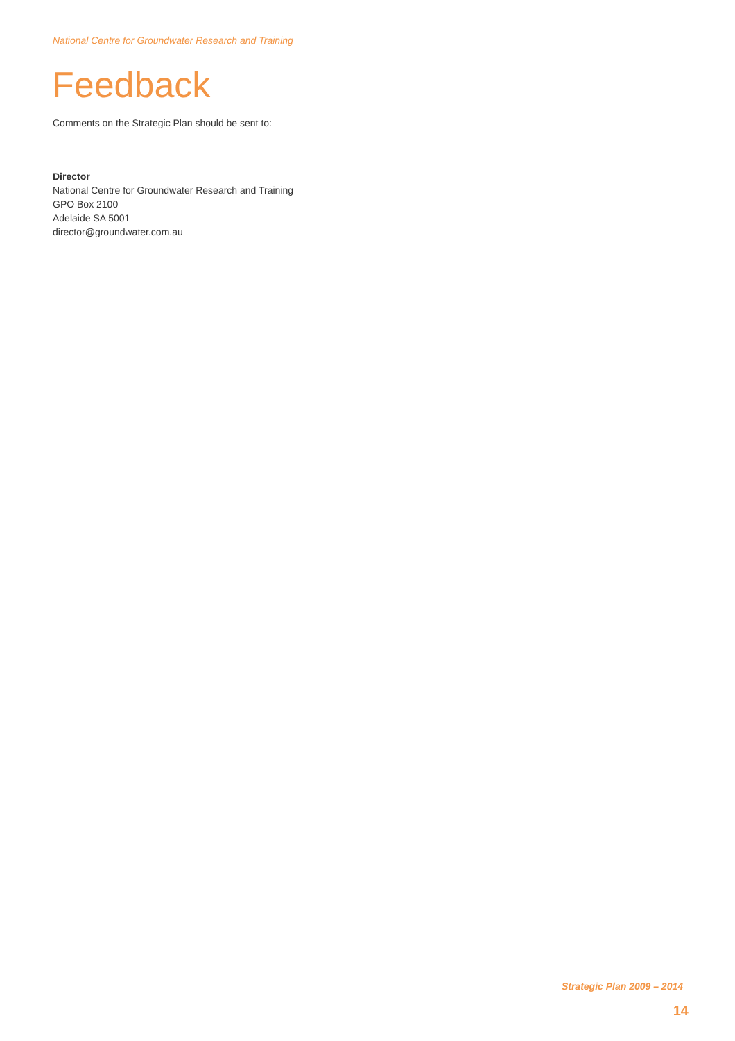National Centre for Groundwater Research and Training
Feedback
Comments on the Strategic Plan should be sent to:
Director
National Centre for Groundwater Research and Training
GPO Box 2100
Adelaide SA 5001
director@groundwater.com.au
Strategic Plan 2009 – 2014
14